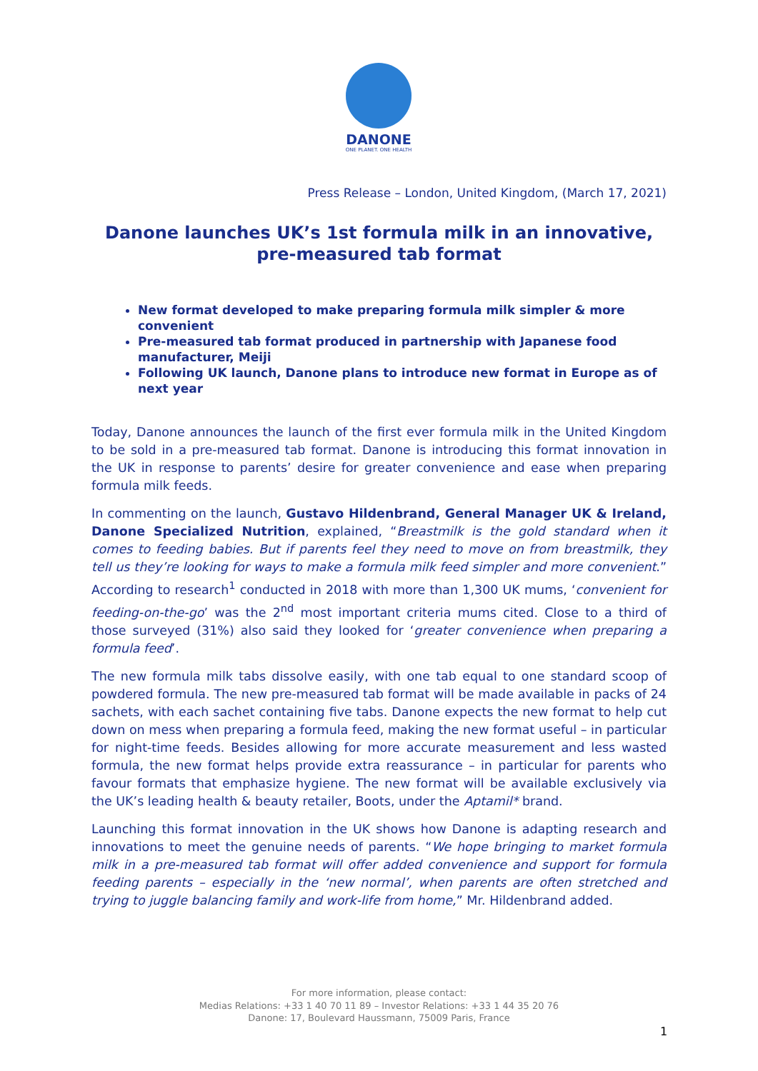DANONE
ONE PLANET. ONE HEALTH
Press Release – London, United Kingdom, (March 17, 2021)
Danone launches UK’s 1st formula milk in an innovative,
pre-measured tab format
New format developed to make preparing formula milk simpler & more convenient
Pre-measured tab format produced in partnership with Japanese food manufacturer, Meiji
Following UK launch, Danone plans to introduce new format in Europe as of next year
Today, Danone announces the launch of the first ever formula milk in the United Kingdom to be sold in a pre-measured tab format. Danone is introducing this format innovation in the UK in response to parents’ desire for greater convenience and ease when preparing formula milk feeds.
In commenting on the launch, Gustavo Hildenbrand, General Manager UK & Ireland, Danone Specialized Nutrition, explained, “Breastmilk is the gold standard when it comes to feeding babies. But if parents feel they need to move on from breastmilk, they tell us they’re looking for ways to make a formula milk feed simpler and more convenient.” According to research<sup>1</sup> conducted in 2018 with more than 1,300 UK mums, ‘convenient for feeding-on-the-go’ was the 2<sup>nd</sup> most important criteria mums cited. Close to a third of those surveyed (31%) also said they looked for ‘greater convenience when preparing a formula feed’.
The new formula milk tabs dissolve easily, with one tab equal to one standard scoop of powdered formula. The new pre-measured tab format will be made available in packs of 24 sachets, with each sachet containing five tabs. Danone expects the new format to help cut down on mess when preparing a formula feed, making the new format useful – in particular for night-time feeds. Besides allowing for more accurate measurement and less wasted formula, the new format helps provide extra reassurance – in particular for parents who favour formats that emphasize hygiene. The new format will be available exclusively via the UK’s leading health & beauty retailer, Boots, under the Aptamil* brand.
Launching this format innovation in the UK shows how Danone is adapting research and innovations to meet the genuine needs of parents. “We hope bringing to market formula milk in a pre-measured tab format will offer added convenience and support for formula feeding parents – especially in the ‘new normal’, when parents are often stretched and trying to juggle balancing family and work-life from home,” Mr. Hildenbrand added.
For more information, please contact:
Medias Relations: +33 1 40 70 11 89 – Investor Relations: +33 1 44 35 20 76
Danone: 17, Boulevard Haussmann, 75009 Paris, France
1